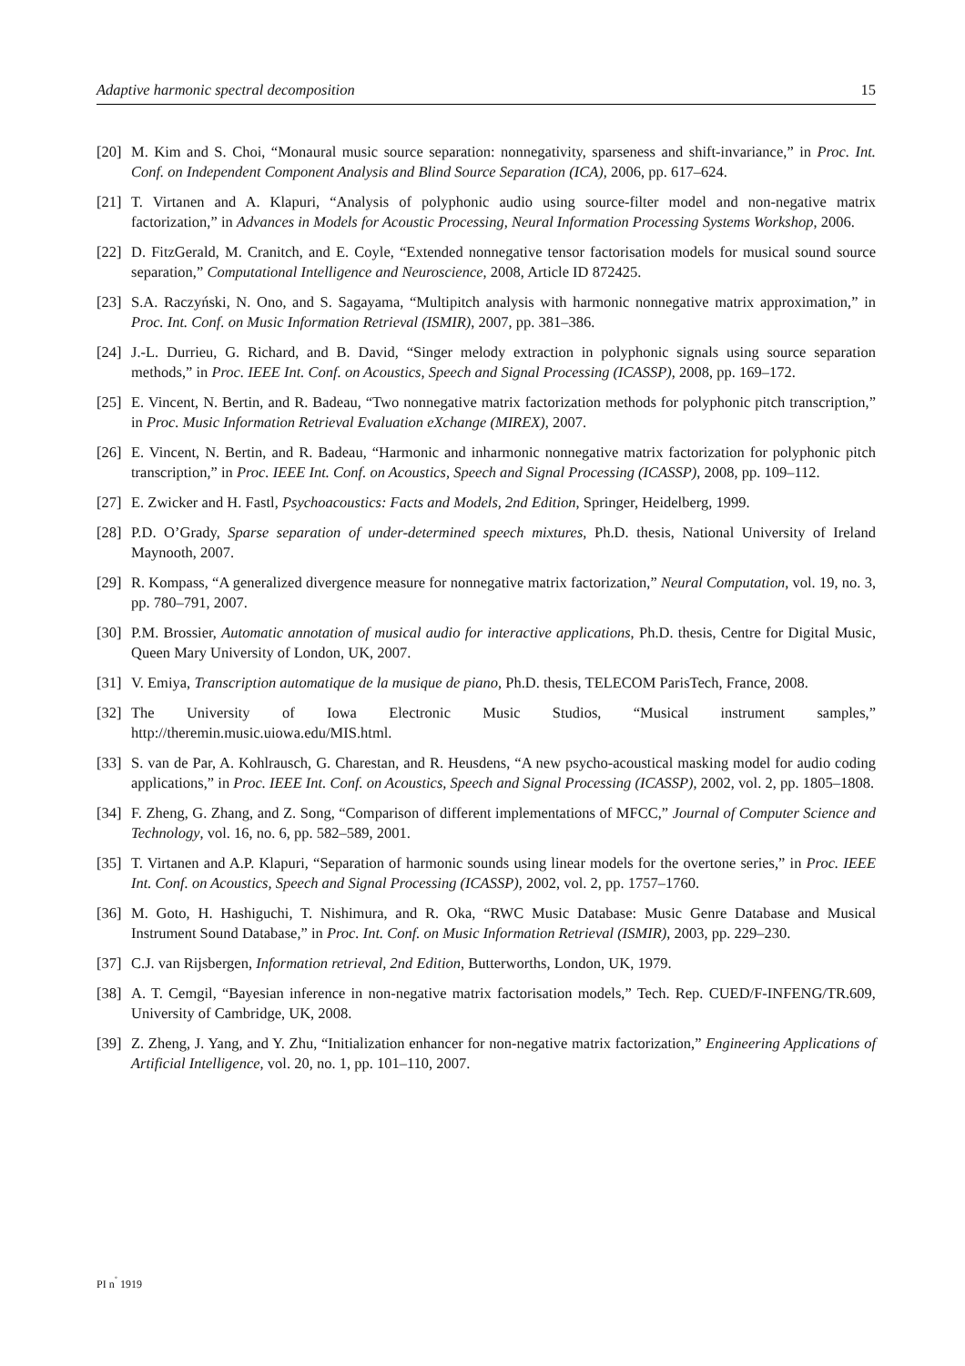Adaptive harmonic spectral decomposition 15
[20] M. Kim and S. Choi, “Monaural music source separation: nonnegativity, sparseness and shift-invariance,” in Proc. Int. Conf. on Independent Component Analysis and Blind Source Separation (ICA), 2006, pp. 617–624.
[21] T. Virtanen and A. Klapuri, “Analysis of polyphonic audio using source-filter model and non-negative matrix factorization,” in Advances in Models for Acoustic Processing, Neural Information Processing Systems Workshop, 2006.
[22] D. FitzGerald, M. Cranitch, and E. Coyle, “Extended nonnegative tensor factorisation models for musical sound source separation,” Computational Intelligence and Neuroscience, 2008, Article ID 872425.
[23] S.A. Raczyński, N. Ono, and S. Sagayama, “Multipitch analysis with harmonic nonnegative matrix approximation,” in Proc. Int. Conf. on Music Information Retrieval (ISMIR), 2007, pp. 381–386.
[24] J.-L. Durrieu, G. Richard, and B. David, “Singer melody extraction in polyphonic signals using source separation methods,” in Proc. IEEE Int. Conf. on Acoustics, Speech and Signal Processing (ICASSP), 2008, pp. 169–172.
[25] E. Vincent, N. Bertin, and R. Badeau, “Two nonnegative matrix factorization methods for polyphonic pitch transcription,” in Proc. Music Information Retrieval Evaluation eXchange (MIREX), 2007.
[26] E. Vincent, N. Bertin, and R. Badeau, “Harmonic and inharmonic nonnegative matrix factorization for polyphonic pitch transcription,” in Proc. IEEE Int. Conf. on Acoustics, Speech and Signal Processing (ICASSP), 2008, pp. 109–112.
[27] E. Zwicker and H. Fastl, Psychoacoustics: Facts and Models, 2nd Edition, Springer, Heidelberg, 1999.
[28] P.D. O’Grady, Sparse separation of under-determined speech mixtures, Ph.D. thesis, National University of Ireland Maynooth, 2007.
[29] R. Kompass, “A generalized divergence measure for nonnegative matrix factorization,” Neural Computation, vol. 19, no. 3, pp. 780–791, 2007.
[30] P.M. Brossier, Automatic annotation of musical audio for interactive applications, Ph.D. thesis, Centre for Digital Music, Queen Mary University of London, UK, 2007.
[31] V. Emiya, Transcription automatique de la musique de piano, Ph.D. thesis, TELECOM ParisTech, France, 2008.
[32] The University of Iowa Electronic Music Studios, “Musical instrument samples,” http://theremin.music.uiowa.edu/MIS.html.
[33] S. van de Par, A. Kohlrausch, G. Charestan, and R. Heusdens, “A new psycho-acoustical masking model for audio coding applications,” in Proc. IEEE Int. Conf. on Acoustics, Speech and Signal Processing (ICASSP), 2002, vol. 2, pp. 1805–1808.
[34] F. Zheng, G. Zhang, and Z. Song, “Comparison of different implementations of MFCC,” Journal of Computer Science and Technology, vol. 16, no. 6, pp. 582–589, 2001.
[35] T. Virtanen and A.P. Klapuri, “Separation of harmonic sounds using linear models for the overtone series,” in Proc. IEEE Int. Conf. on Acoustics, Speech and Signal Processing (ICASSP), 2002, vol. 2, pp. 1757–1760.
[36] M. Goto, H. Hashiguchi, T. Nishimura, and R. Oka, “RWC Music Database: Music Genre Database and Musical Instrument Sound Database,” in Proc. Int. Conf. on Music Information Retrieval (ISMIR), 2003, pp. 229–230.
[37] C.J. van Rijsbergen, Information retrieval, 2nd Edition, Butterworths, London, UK, 1979.
[38] A. T. Cemgil, “Bayesian inference in non-negative matrix factorisation models,” Tech. Rep. CUED/F-INFENG/TR.609, University of Cambridge, UK, 2008.
[39] Z. Zheng, J. Yang, and Y. Zhu, “Initialization enhancer for non-negative matrix factorization,” Engineering Applications of Artificial Intelligence, vol. 20, no. 1, pp. 101–110, 2007.
PI n<sup>˚</sup> 1919